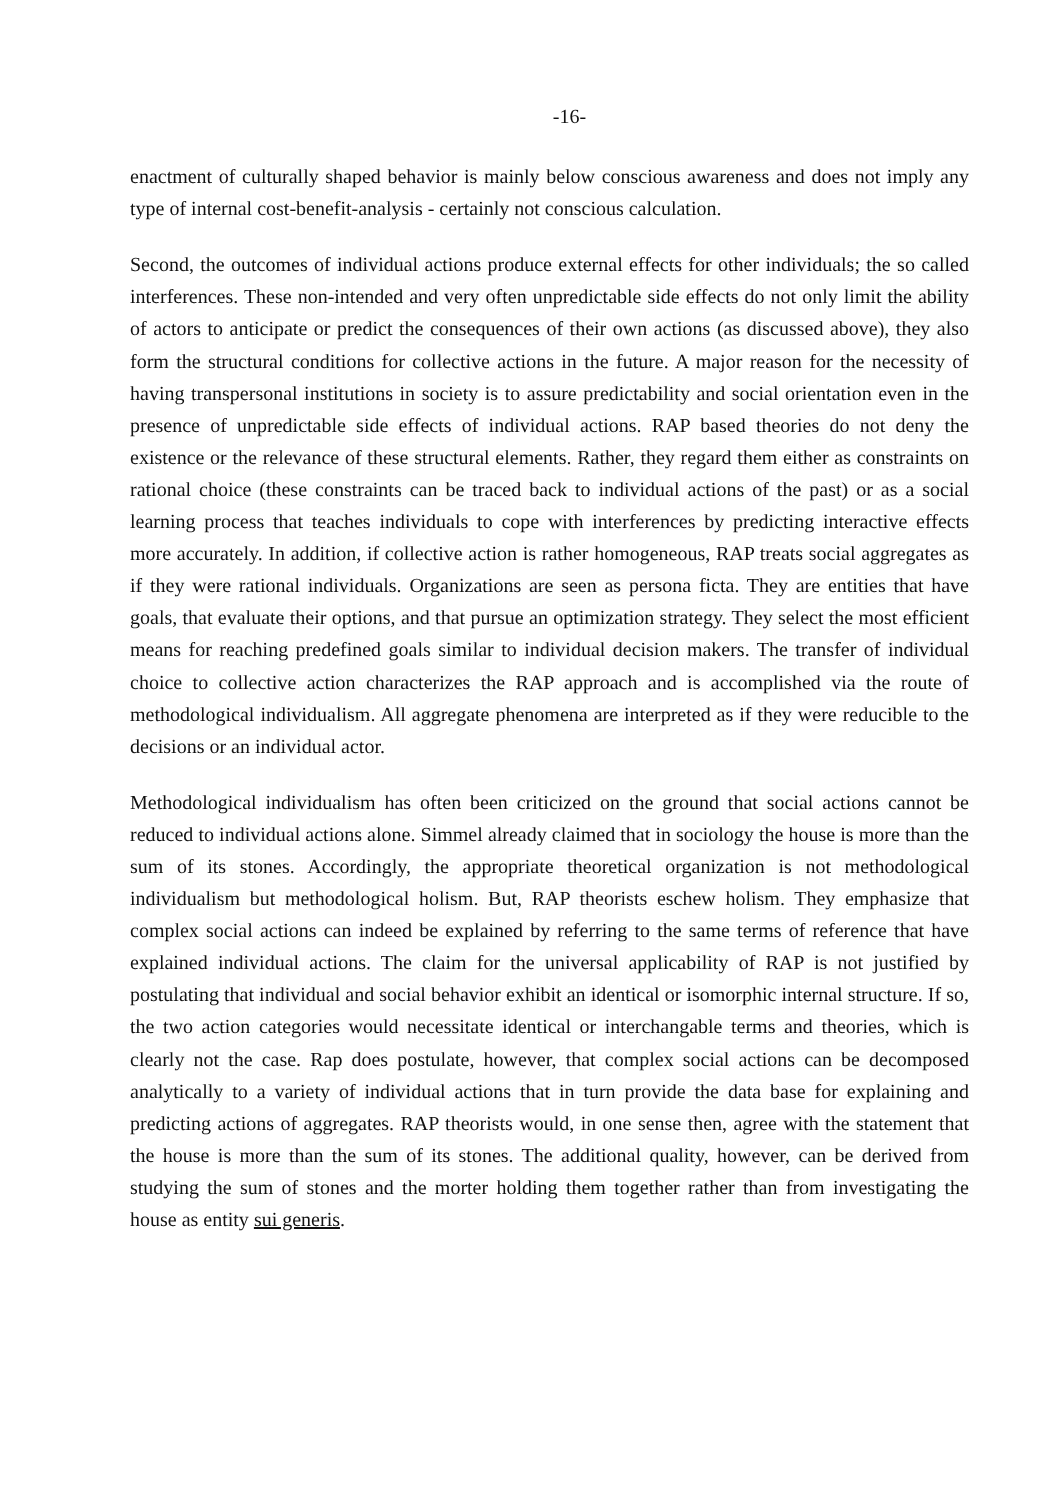-16-
enactment of culturally shaped behavior is mainly below conscious awareness and does not imply any type of internal cost-benefit-analysis - certainly not conscious calculation.
Second, the outcomes of individual actions produce external effects for other individuals; the so called interferences. These non-intended and very often unpredictable side effects do not only limit the ability of actors to anticipate or predict the consequences of their own actions (as discussed above), they also form the structural conditions for collective actions in the future. A major reason for the necessity of having transpersonal institutions in society is to assure predictability and social orientation even in the presence of unpredictable side effects of individual actions. RAP based theories do not deny the existence or the relevance of these structural elements. Rather, they regard them either as constraints on rational choice (these constraints can be traced back to individual actions of the past) or as a social learning process that teaches individuals to cope with interferences by predicting interactive effects more accurately. In addition, if collective action is rather homogeneous, RAP treats social aggregates as if they were rational individuals. Organizations are seen as persona ficta. They are entities that have goals, that evaluate their options, and that pursue an optimization strategy. They select the most efficient means for reaching predefined goals similar to individual decision makers. The transfer of individual choice to collective action characterizes the RAP approach and is accomplished via the route of methodological individualism. All aggregate phenomena are interpreted as if they were reducible to the decisions or an individual actor.
Methodological individualism has often been criticized on the ground that social actions cannot be reduced to individual actions alone. Simmel already claimed that in sociology the house is more than the sum of its stones. Accordingly, the appropriate theoretical organization is not methodological individualism but methodological holism. But, RAP theorists eschew holism. They emphasize that complex social actions can indeed be explained by referring to the same terms of reference that have explained individual actions. The claim for the universal applicability of RAP is not justified by postulating that individual and social behavior exhibit an identical or isomorphic internal structure. If so, the two action categories would necessitate identical or interchangable terms and theories, which is clearly not the case. Rap does postulate, however, that complex social actions can be decomposed analytically to a variety of individual actions that in turn provide the data base for explaining and predicting actions of aggregates. RAP theorists would, in one sense then, agree with the statement that the house is more than the sum of its stones. The additional quality, however, can be derived from studying the sum of stones and the morter holding them together rather than from investigating the house as entity sui generis.